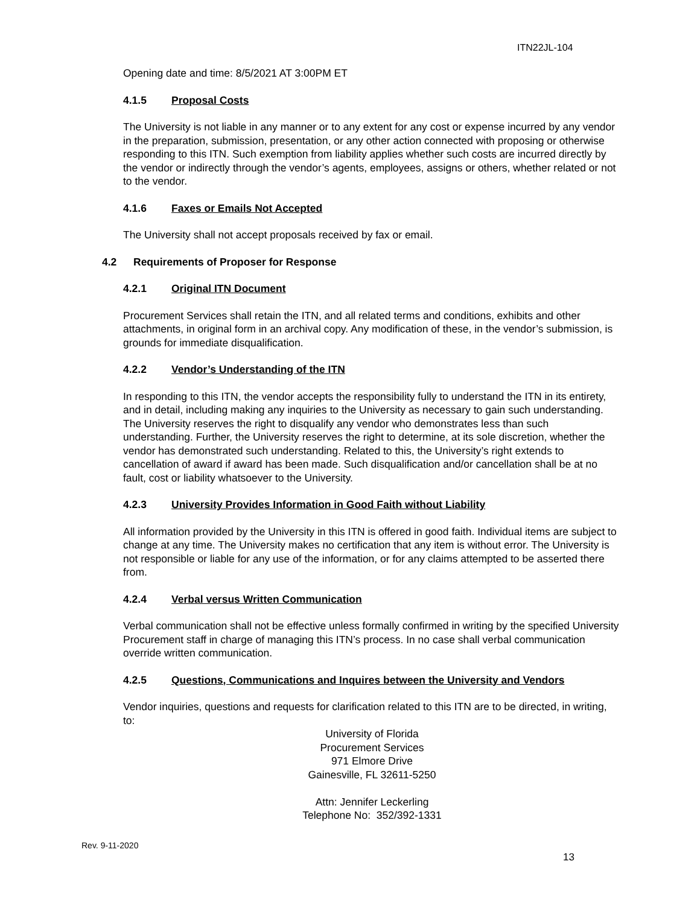ITN22JL-104
Opening date and time: 8/5/2021 AT 3:00PM ET
4.1.5 Proposal Costs
The University is not liable in any manner or to any extent for any cost or expense incurred by any vendor in the preparation, submission, presentation, or any other action connected with proposing or otherwise responding to this ITN. Such exemption from liability applies whether such costs are incurred directly by the vendor or indirectly through the vendor’s agents, employees, assigns or others, whether related or not to the vendor.
4.1.6 Faxes or Emails Not Accepted
The University shall not accept proposals received by fax or email.
4.2 Requirements of Proposer for Response
4.2.1 Original ITN Document
Procurement Services shall retain the ITN, and all related terms and conditions, exhibits and other attachments, in original form in an archival copy. Any modification of these, in the vendor’s submission, is grounds for immediate disqualification.
4.2.2 Vendor’s Understanding of the ITN
In responding to this ITN, the vendor accepts the responsibility fully to understand the ITN in its entirety, and in detail, including making any inquiries to the University as necessary to gain such understanding. The University reserves the right to disqualify any vendor who demonstrates less than such understanding. Further, the University reserves the right to determine, at its sole discretion, whether the vendor has demonstrated such understanding. Related to this, the University’s right extends to cancellation of award if award has been made. Such disqualification and/or cancellation shall be at no fault, cost or liability whatsoever to the University.
4.2.3 University Provides Information in Good Faith without Liability
All information provided by the University in this ITN is offered in good faith. Individual items are subject to change at any time. The University makes no certification that any item is without error. The University is not responsible or liable for any use of the information, or for any claims attempted to be asserted there from.
4.2.4 Verbal versus Written Communication
Verbal communication shall not be effective unless formally confirmed in writing by the specified University Procurement staff in charge of managing this ITN’s process. In no case shall verbal communication override written communication.
4.2.5 Questions, Communications and Inquires between the University and Vendors
Vendor inquiries, questions and requests for clarification related to this ITN are to be directed, in writing, to:
University of Florida
Procurement Services
971 Elmore Drive
Gainesville, FL 32611-5250
Attn: Jennifer Leckerling
Telephone No: 352/392-1331
Rev. 9-11-2020
13